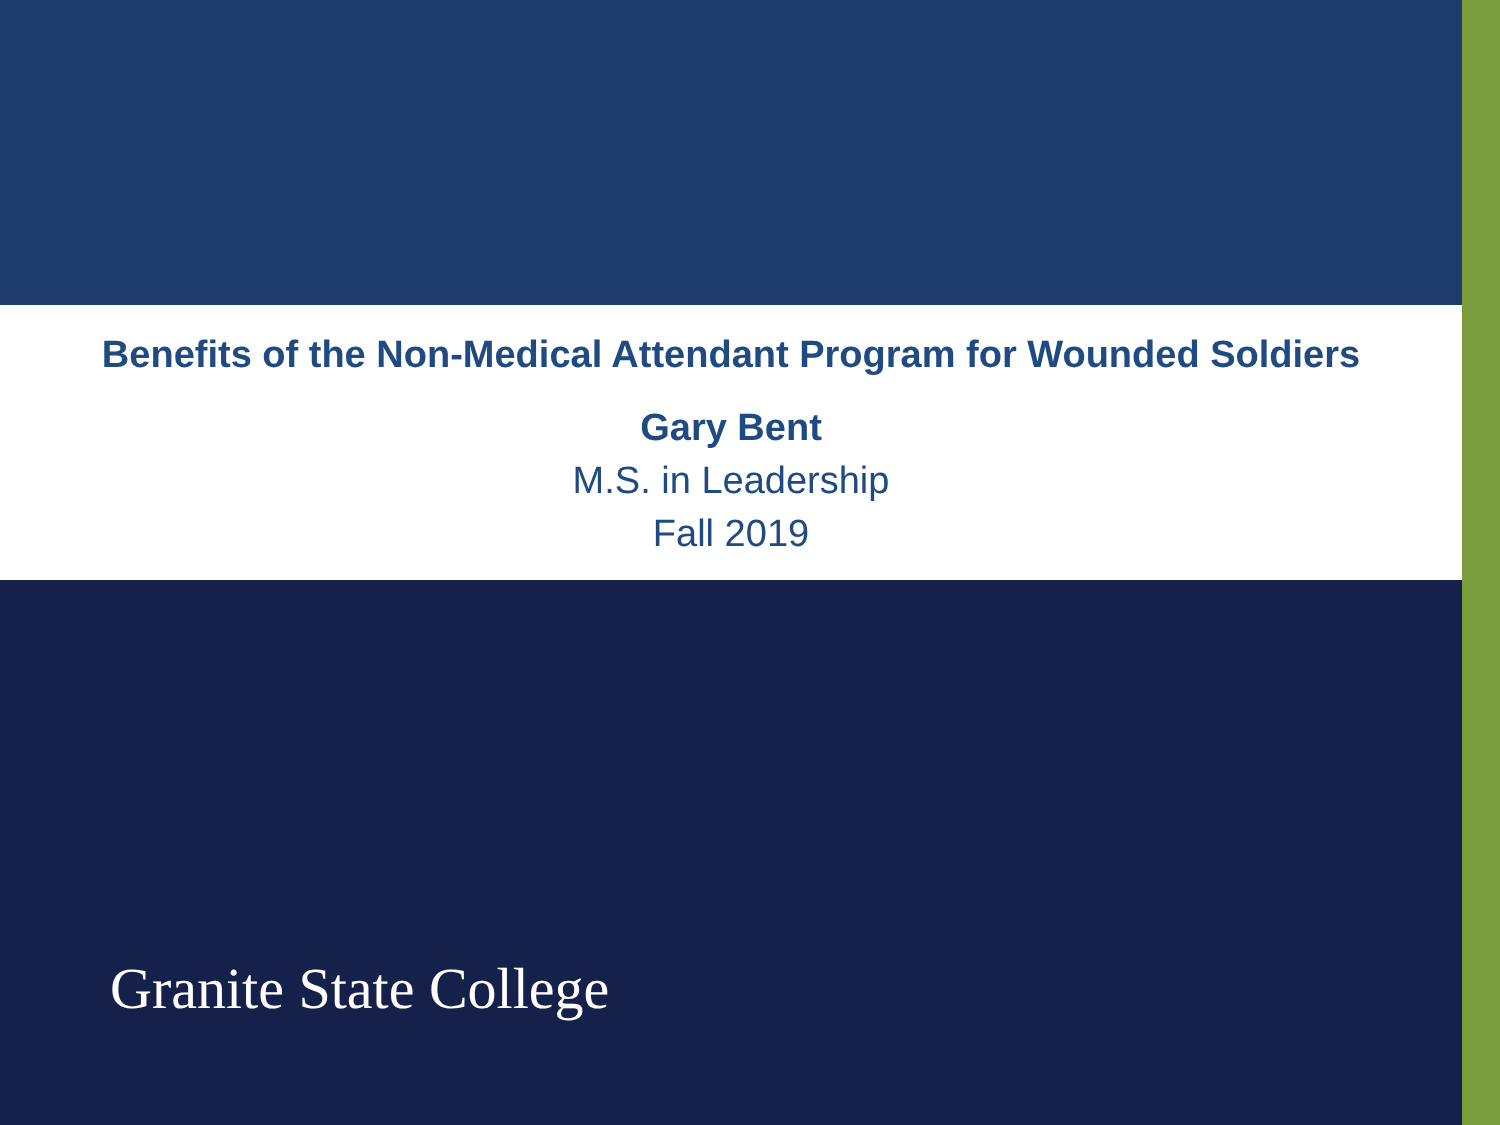Benefits of the Non-Medical Attendant Program for Wounded Soldiers
Gary Bent
M.S. in Leadership
Fall 2019
Granite State College